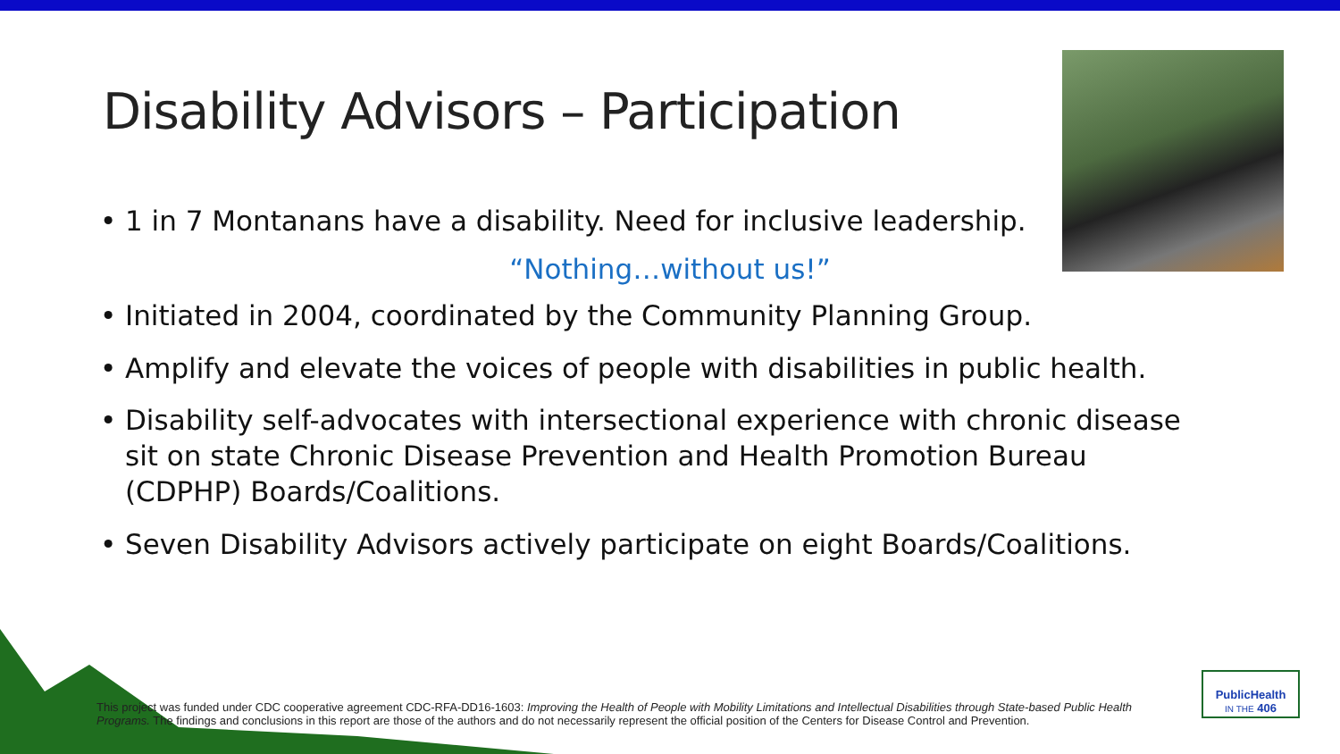Disability Advisors – Participation
• 1 in 7 Montanans have a disability. Need for inclusive leadership.
“Nothing…without us!”
• Initiated in 2004, coordinated by the Community Planning Group.
• Amplify and elevate the voices of people with disabilities in public health.
• Disability self-advocates with intersectional experience with chronic disease sit on state Chronic Disease Prevention and Health Promotion Bureau (CDPHP) Boards/Coalitions.
• Seven Disability Advisors actively participate on eight Boards/Coalitions.
This project was funded under CDC cooperative agreement CDC-RFA-DD16-1603: Improving the Health of People with Mobility Limitations and Intellectual Disabilities through State-based Public Health Programs. The findings and conclusions in this report are those of the authors and do not necessarily represent the official position of the Centers for Disease Control and Prevention.
PublicHealth
IN THE 406